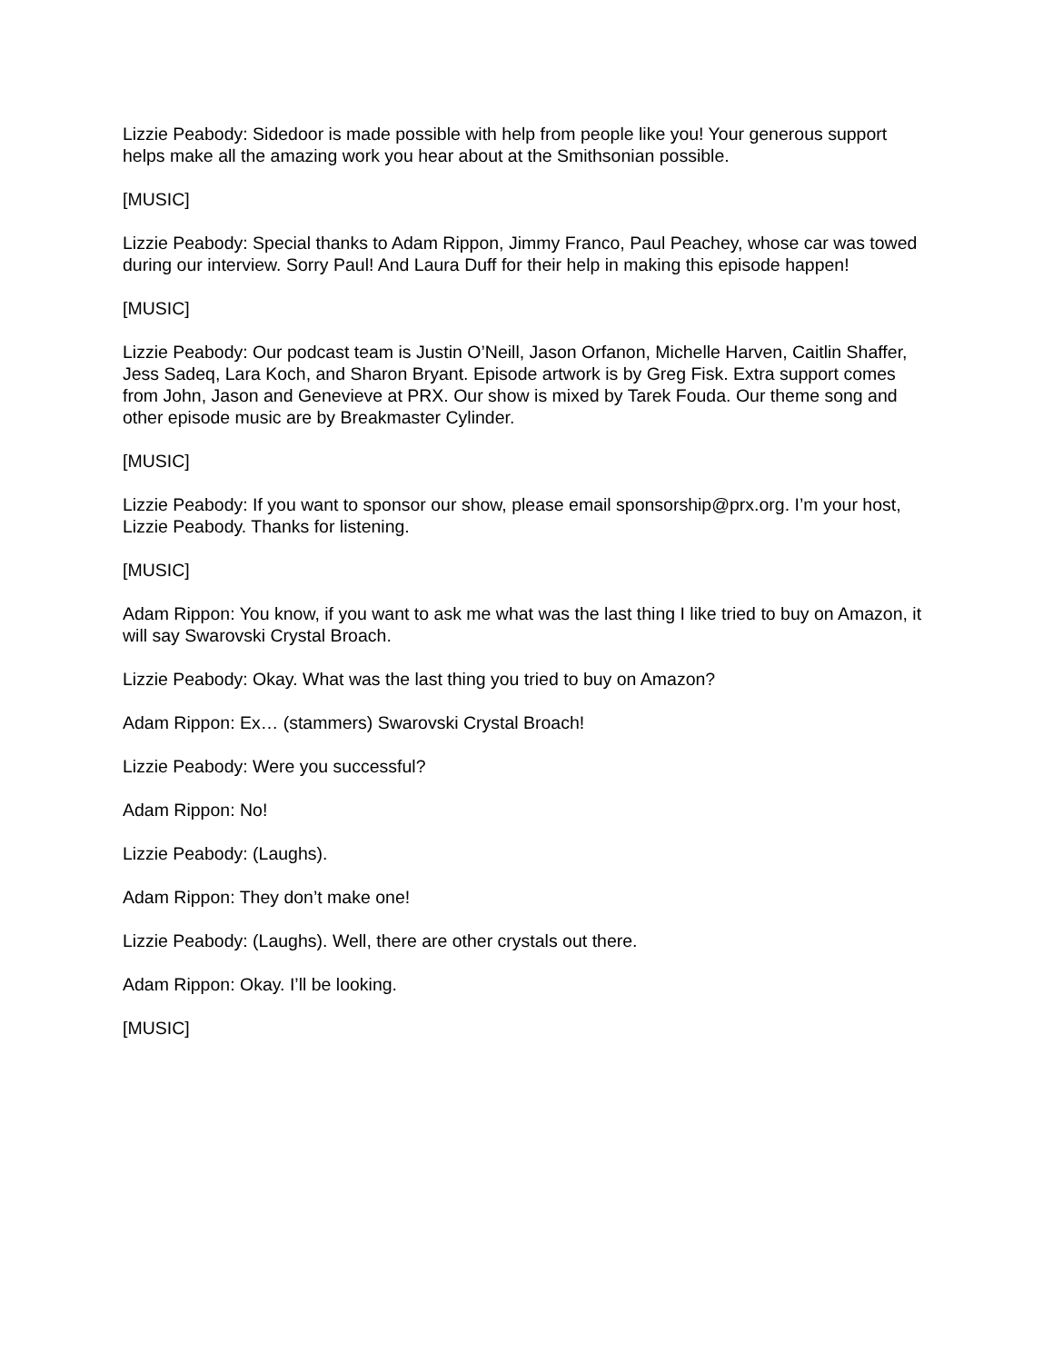Lizzie Peabody: Sidedoor is made possible with help from people like you! Your generous support helps make all the amazing work you hear about at the Smithsonian possible.
[MUSIC]
Lizzie Peabody: Special thanks to Adam Rippon, Jimmy Franco, Paul Peachey, whose car was towed during our interview. Sorry Paul! And Laura Duff for their help in making this episode happen!
[MUSIC]
Lizzie Peabody: Our podcast team is Justin O’Neill, Jason Orfanon, Michelle Harven, Caitlin Shaffer, Jess Sadeq, Lara Koch, and Sharon Bryant. Episode artwork is by Greg Fisk. Extra support comes from John, Jason and Genevieve at PRX. Our show is mixed by Tarek Fouda. Our theme song and other episode music are by Breakmaster Cylinder.
[MUSIC]
Lizzie Peabody: If you want to sponsor our show, please email sponsorship@prx.org. I’m your host, Lizzie Peabody. Thanks for listening.
[MUSIC]
Adam Rippon: You know, if you want to ask me what was the last thing I like tried to buy on Amazon, it will say Swarovski Crystal Broach.
Lizzie Peabody: Okay. What was the last thing you tried to buy on Amazon?
Adam Rippon: Ex… (stammers) Swarovski Crystal Broach!
Lizzie Peabody: Were you successful?
Adam Rippon: No!
Lizzie Peabody: (Laughs).
Adam Rippon: They don’t make one!
Lizzie Peabody: (Laughs). Well, there are other crystals out there.
Adam Rippon: Okay. I’ll be looking.
[MUSIC]